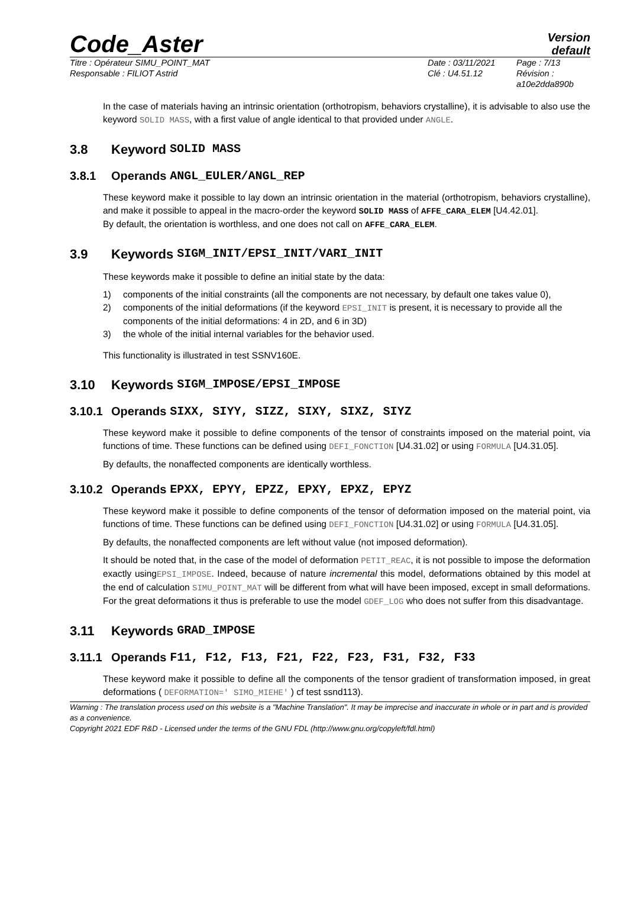Code_Aster
Version
default
Titre : Opérateur SIMU_POINT_MAT
Responsable : FILIOT Astrid
Date : 03/11/2021
Clé : U4.51.12
Page : 7/13
Révision :
a10e2dda890b
In the case of materials having an intrinsic orientation (orthotropism, behaviors crystalline), it is advisable to also use the keyword SOLID MASS, with a first value of angle identical to that provided under ANGLE.
3.8 Keyword SOLID MASS
3.8.1 Operands ANGL_EULER/ANGL_REP
These keyword make it possible to lay down an intrinsic orientation in the material (orthotropism, behaviors crystalline), and make it possible to appeal in the macro-order the keyword SOLID MASS of AFFE_CARA_ELEM [U4.42.01].
By default, the orientation is worthless, and one does not call on AFFE_CARA_ELEM.
3.9 Keywords SIGM_INIT/EPSI_INIT/VARI_INIT
These keywords make it possible to define an initial state by the data:
1) components of the initial constraints (all the components are not necessary, by default one takes value 0),
2) components of the initial deformations (if the keyword EPSI_INIT is present, it is necessary to provide all the components of the initial deformations: 4 in 2D, and 6 in 3D)
3) the whole of the initial internal variables for the behavior used.
This functionality is illustrated in test SSNV160E.
3.10 Keywords SIGM_IMPOSE/EPSI_IMPOSE
3.10.1 Operands SIXX, SIYY, SIZZ, SIXY, SIXZ, SIYZ
These keyword make it possible to define components of the tensor of constraints imposed on the material point, via functions of time. These functions can be defined using DEFI_FONCTION [U4.31.02] or using FORMULA [U4.31.05].
By defaults, the nonaffected components are identically worthless.
3.10.2 Operands EPXX, EPYY, EPZZ, EPXY, EPXZ, EPYZ
These keyword make it possible to define components of the tensor of deformation imposed on the material point, via functions of time. These functions can be defined using DEFI_FONCTION [U4.31.02] or using FORMULA [U4.31.05].
By defaults, the nonaffected components are left without value (not imposed deformation).
It should be noted that, in the case of the model of deformation PETIT_REAC, it is not possible to impose the deformation exactly usingEPSI_IMPOSE. Indeed, because of nature incremental this model, deformations obtained by this model at the end of calculation SIMU_POINT_MAT will be different from what will have been imposed, except in small deformations. For the great deformations it thus is preferable to use the model GDEF_LOG who does not suffer from this disadvantage.
3.11 Keywords GRAD_IMPOSE
3.11.1 Operands F11, F12, F13, F21, F22, F23, F31, F32, F33
These keyword make it possible to define all the components of the tensor gradient of transformation imposed, in great deformations ( DEFORMATION=' SIMO_MIEHE' ) cf test ssnd113).
Warning : The translation process used on this website is a "Machine Translation". It may be imprecise and inaccurate in whole or in part and is provided as a convenience.
Copyright 2021 EDF R&D - Licensed under the terms of the GNU FDL (http://www.gnu.org/copyleft/fdl.html)